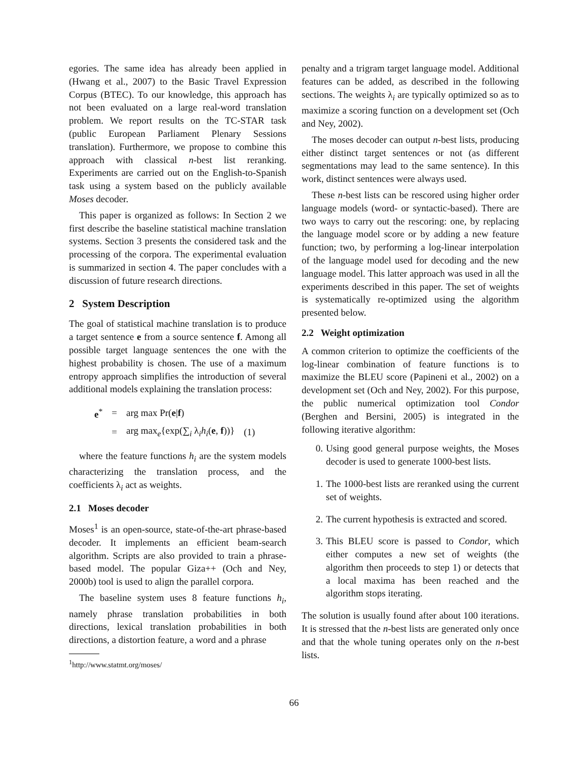egories. The same idea has already been applied in (Hwang et al., 2007) to the Basic Travel Expression Corpus (BTEC). To our knowledge, this approach has not been evaluated on a large real-word translation problem. We report results on the TC-STAR task (public European Parliament Plenary Sessions translation). Furthermore, we propose to combine this approach with classical n-best list reranking. Experiments are carried out on the English-to-Spanish task using a system based on the publicly available Moses decoder.
This paper is organized as follows: In Section 2 we first describe the baseline statistical machine translation systems. Section 3 presents the considered task and the processing of the corpora. The experimental evaluation is summarized in section 4. The paper concludes with a discussion of future research directions.
2 System Description
The goal of statistical machine translation is to produce a target sentence e from a source sentence f. Among all possible target language sentences the one with the highest probability is chosen. The use of a maximum entropy approach simplifies the introduction of several additional models explaining the translation process:
| e<sup>*</sup> | = | arg max Pr( e / f ) | |
| | = | arg max<sub>e</sub>{exp(∑<sub>i</sub> λ<sub>i</sub> h<sub>i</sub>( e , f ))} | (1) |
where the feature functions h<sub>i</sub> are the system models characterizing the translation process, and the coefficients λ<sub>i</sub> act as weights.
2.1 Moses decoder
Moses<sup>1</sup> is an open-source, state-of-the-art phrase-based decoder. It implements an efficient beam-search algorithm. Scripts are also provided to train a phrase-based model. The popular Giza++ (Och and Ney, 2000b) tool is used to align the parallel corpora.
The baseline system uses 8 feature functions h<sub>i</sub>, namely phrase translation probabilities in both directions, lexical translation probabilities in both directions, a distortion feature, a word and a phrase
<sup>1</sup> http://www.statmt.org/moses/
penalty and a trigram target language model. Additional features can be added, as described in the following sections. The weights λ<sub>i</sub> are typically optimized so as to maximize a scoring function on a development set (Och and Ney, 2002).
The moses decoder can output n-best lists, producing either distinct target sentences or not (as different segmentations may lead to the same sentence). In this work, distinct sentences were always used.
These n-best lists can be rescored using higher order language models (word- or syntactic-based). There are two ways to carry out the rescoring: one, by replacing the language model score or by adding a new feature function; two, by performing a log-linear interpolation of the language model used for decoding and the new language model. This latter approach was used in all the experiments described in this paper. The set of weights is systematically re-optimized using the algorithm presented below.
2.2 Weight optimization
A common criterion to optimize the coefficients of the log-linear combination of feature functions is to maximize the BLEU score (Papineni et al., 2002) on a development set (Och and Ney, 2002). For this purpose, the public numerical optimization tool Condor (Berghen and Bersini, 2005) is integrated in the following iterative algorithm:
0. Using good general purpose weights, the Moses decoder is used to generate 1000-best lists.
1. The 1000-best lists are reranked using the current set of weights.
2. The current hypothesis is extracted and scored.
3. This BLEU score is passed to Condor, which either computes a new set of weights (the algorithm then proceeds to step 1) or detects that a local maxima has been reached and the algorithm stops iterating.
The solution is usually found after about 100 iterations. It is stressed that the n-best lists are generated only once and that the whole tuning operates only on the n-best lists.
66